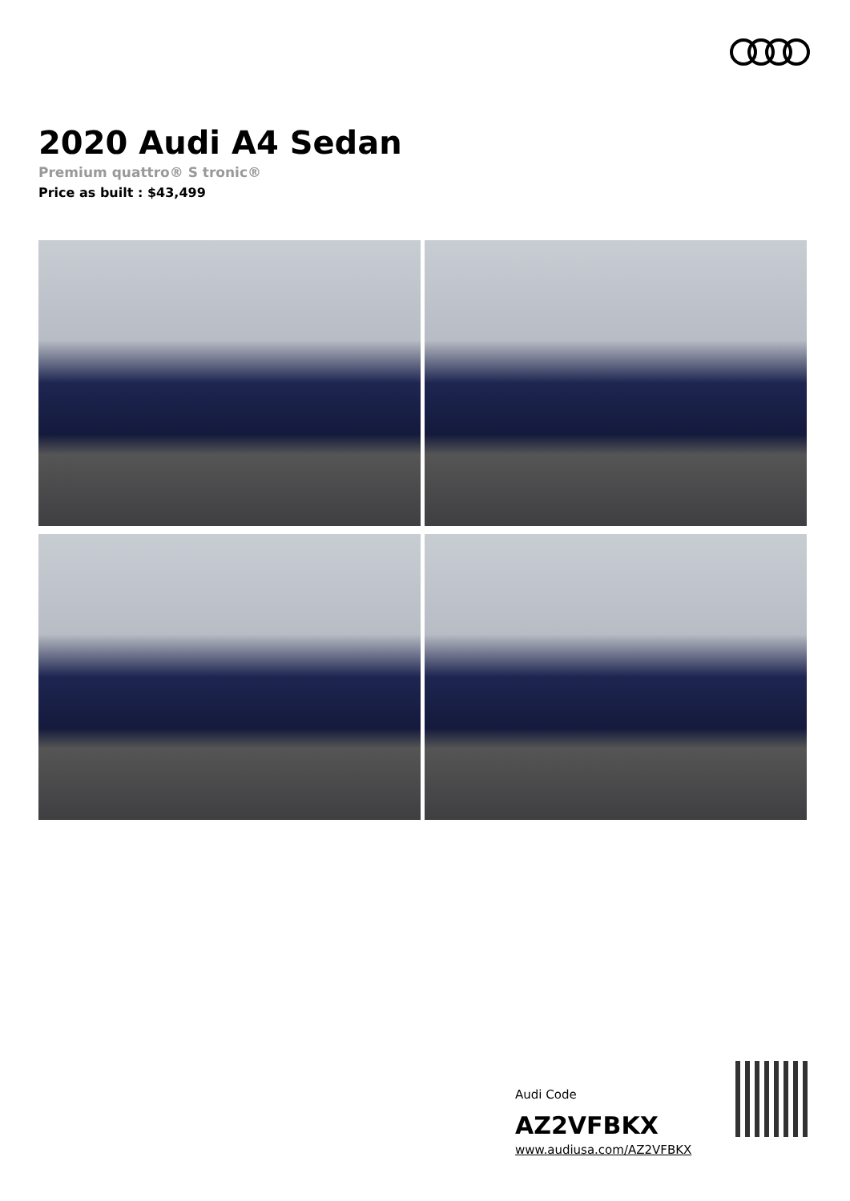2020 Audi A4 Sedan
Premium quattro® S tronic®
Price as built : $43,499
Audi Code
AZ2VFBKX
www.audiusa.com/AZ2VFBKX